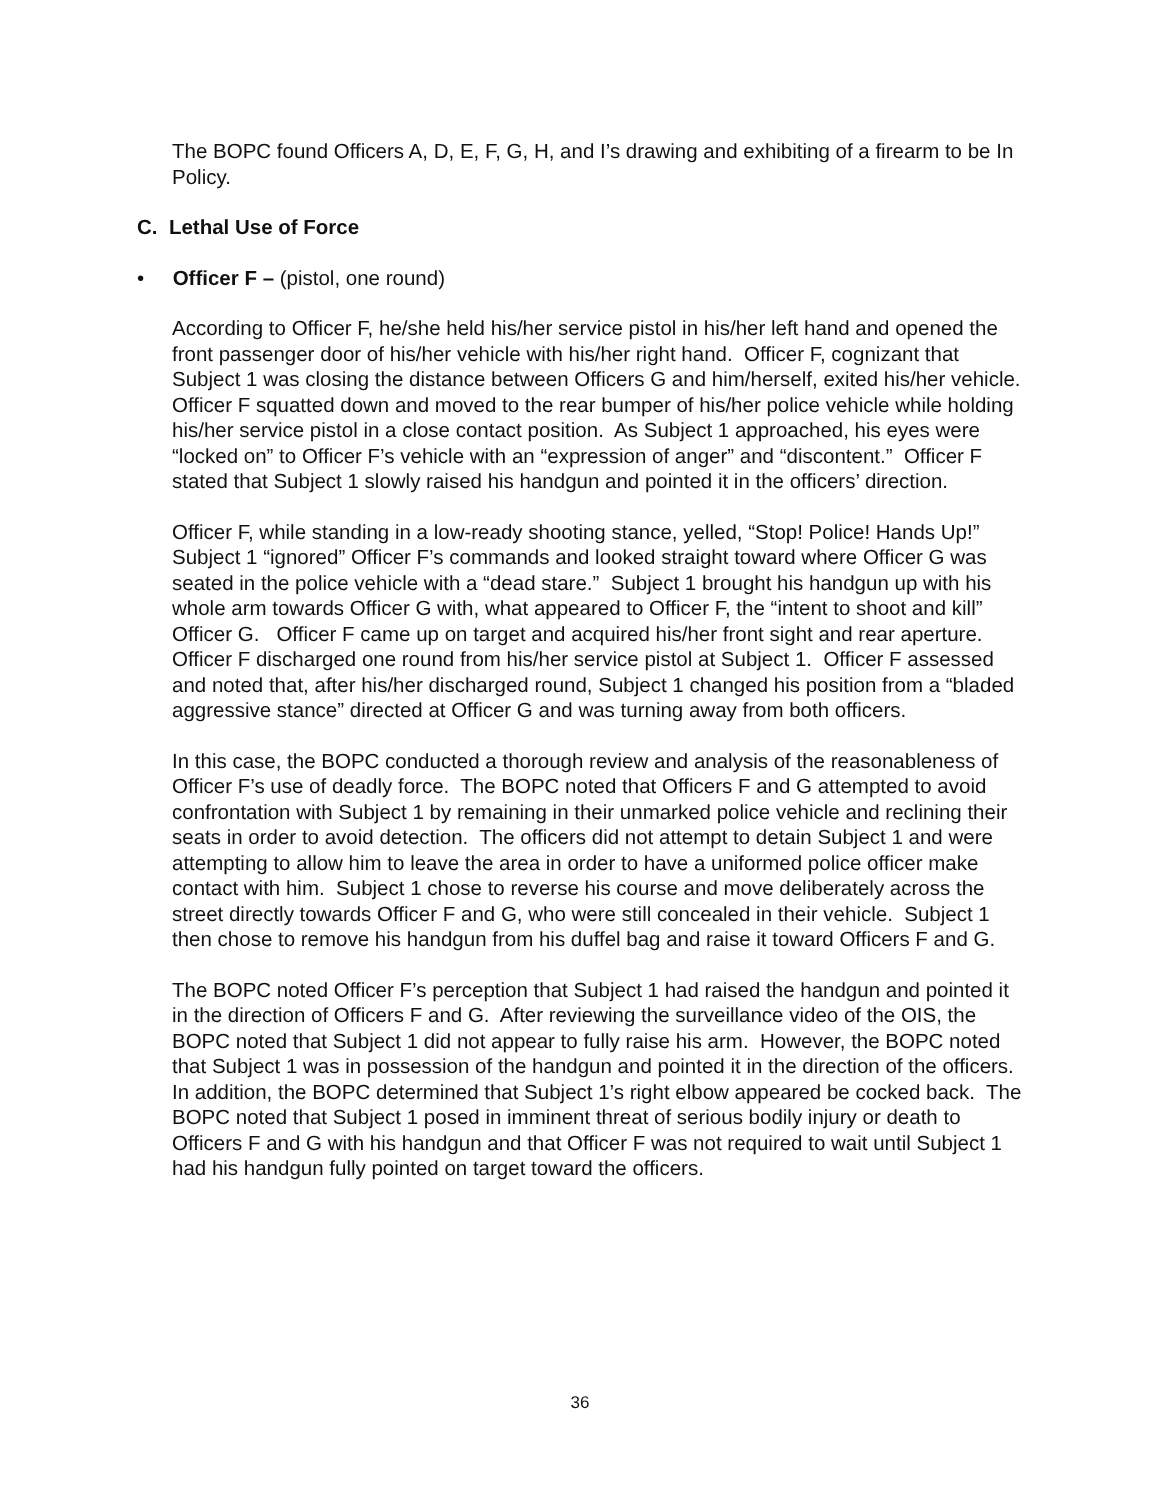The BOPC found Officers A, D, E, F, G, H, and I’s drawing and exhibiting of a firearm to be In Policy.
C. Lethal Use of Force
• Officer F – (pistol, one round)
According to Officer F, he/she held his/her service pistol in his/her left hand and opened the front passenger door of his/her vehicle with his/her right hand. Officer F, cognizant that Subject 1 was closing the distance between Officers G and him/herself, exited his/her vehicle. Officer F squatted down and moved to the rear bumper of his/her police vehicle while holding his/her service pistol in a close contact position. As Subject 1 approached, his eyes were “locked on” to Officer F’s vehicle with an “expression of anger” and “discontent.” Officer F stated that Subject 1 slowly raised his handgun and pointed it in the officers’ direction.
Officer F, while standing in a low-ready shooting stance, yelled, “Stop! Police! Hands Up!” Subject 1 “ignored” Officer F’s commands and looked straight toward where Officer G was seated in the police vehicle with a “dead stare.” Subject 1 brought his handgun up with his whole arm towards Officer G with, what appeared to Officer F, the “intent to shoot and kill” Officer G. Officer F came up on target and acquired his/her front sight and rear aperture. Officer F discharged one round from his/her service pistol at Subject 1. Officer F assessed and noted that, after his/her discharged round, Subject 1 changed his position from a “bladed aggressive stance” directed at Officer G and was turning away from both officers.
In this case, the BOPC conducted a thorough review and analysis of the reasonableness of Officer F’s use of deadly force. The BOPC noted that Officers F and G attempted to avoid confrontation with Subject 1 by remaining in their unmarked police vehicle and reclining their seats in order to avoid detection. The officers did not attempt to detain Subject 1 and were attempting to allow him to leave the area in order to have a uniformed police officer make contact with him. Subject 1 chose to reverse his course and move deliberately across the street directly towards Officer F and G, who were still concealed in their vehicle. Subject 1 then chose to remove his handgun from his duffel bag and raise it toward Officers F and G.
The BOPC noted Officer F’s perception that Subject 1 had raised the handgun and pointed it in the direction of Officers F and G. After reviewing the surveillance video of the OIS, the BOPC noted that Subject 1 did not appear to fully raise his arm. However, the BOPC noted that Subject 1 was in possession of the handgun and pointed it in the direction of the officers. In addition, the BOPC determined that Subject 1’s right elbow appeared be cocked back. The BOPC noted that Subject 1 posed in imminent threat of serious bodily injury or death to Officers F and G with his handgun and that Officer F was not required to wait until Subject 1 had his handgun fully pointed on target toward the officers.
36